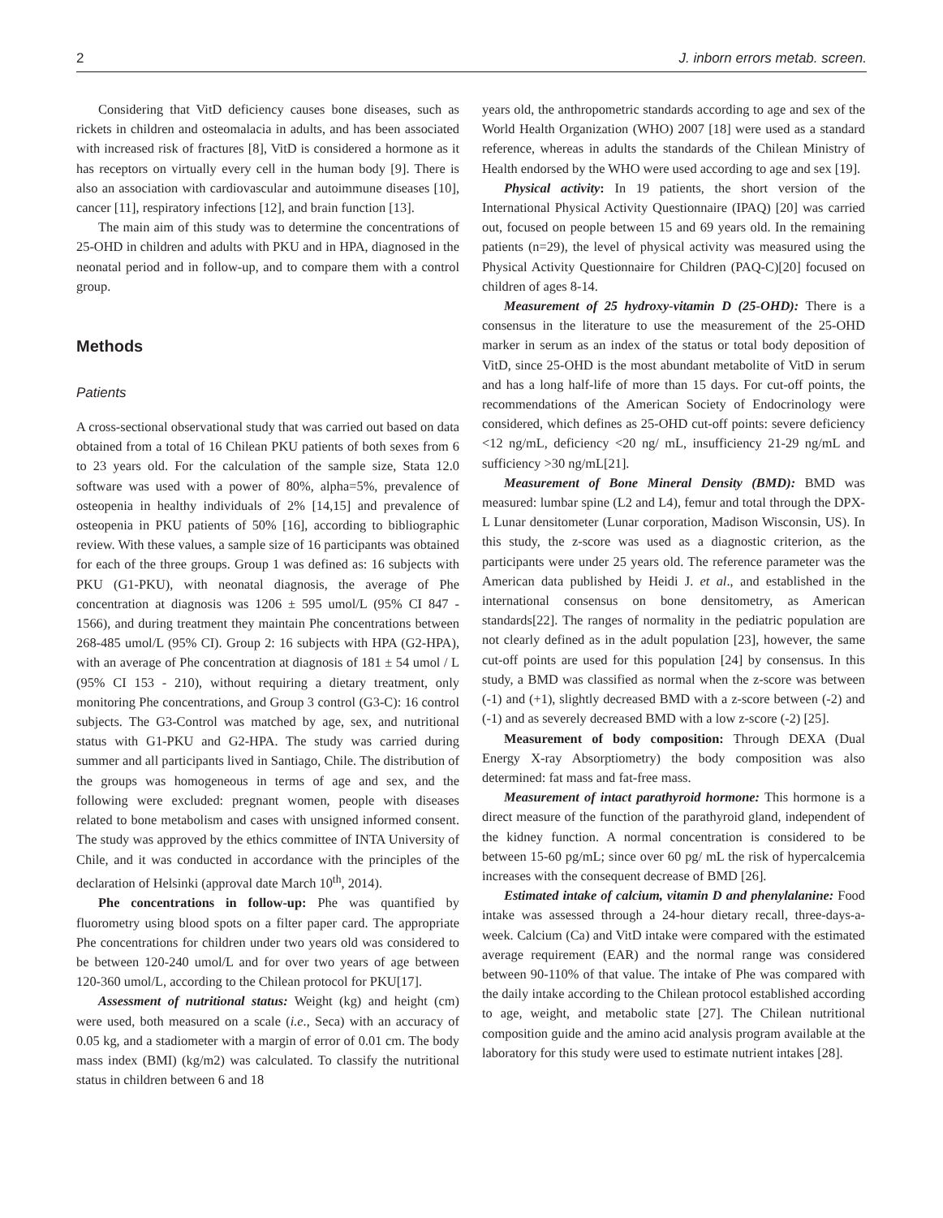2 J. inborn errors metab. screen.
Considering that VitD deficiency causes bone diseases, such as rickets in children and osteomalacia in adults, and has been associated with increased risk of fractures [8], VitD is considered a hormone as it has receptors on virtually every cell in the human body [9]. There is also an association with cardiovascular and autoimmune diseases [10], cancer [11], respiratory infections [12], and brain function [13].
The main aim of this study was to determine the concentrations of 25-OHD in children and adults with PKU and in HPA, diagnosed in the neonatal period and in follow-up, and to compare them with a control group.
Methods
Patients
A cross-sectional observational study that was carried out based on data obtained from a total of 16 Chilean PKU patients of both sexes from 6 to 23 years old. For the calculation of the sample size, Stata 12.0 software was used with a power of 80%, alpha=5%, prevalence of osteopenia in healthy individuals of 2% [14,15] and prevalence of osteopenia in PKU patients of 50% [16], according to bibliographic review. With these values, a sample size of 16 participants was obtained for each of the three groups. Group 1 was defined as: 16 subjects with PKU (G1-PKU), with neonatal diagnosis, the average of Phe concentration at diagnosis was 1206 ± 595 umol/L (95% CI 847 - 1566), and during treatment they maintain Phe concentrations between 268-485 umol/L (95% CI). Group 2: 16 subjects with HPA (G2-HPA), with an average of Phe concentration at diagnosis of 181 ± 54 umol / L (95% CI 153 - 210), without requiring a dietary treatment, only monitoring Phe concentrations, and Group 3 control (G3-C): 16 control subjects. The G3-Control was matched by age, sex, and nutritional status with G1-PKU and G2-HPA. The study was carried during summer and all participants lived in Santiago, Chile. The distribution of the groups was homogeneous in terms of age and sex, and the following were excluded: pregnant women, people with diseases related to bone metabolism and cases with unsigned informed consent. The study was approved by the ethics committee of INTA University of Chile, and it was conducted in accordance with the principles of the declaration of Helsinki (approval date March 10<sup>th</sup>, 2014).
Phe concentrations in follow-up: Phe was quantified by fluorometry using blood spots on a filter paper card. The appropriate Phe concentrations for children under two years old was considered to be between 120-240 umol/L and for over two years of age between 120-360 umol/L, according to the Chilean protocol for PKU[17].
Assessment of nutritional status: Weight (kg) and height (cm) were used, both measured on a scale (i.e., Seca) with an accuracy of 0.05 kg, and a stadiometer with a margin of error of 0.01 cm. The body mass index (BMI) (kg/m2) was calculated. To classify the nutritional status in children between 6 and 18
years old, the anthropometric standards according to age and sex of the World Health Organization (WHO) 2007 [18] were used as a standard reference, whereas in adults the standards of the Chilean Ministry of Health endorsed by the WHO were used according to age and sex [19].
Physical activity: In 19 patients, the short version of the International Physical Activity Questionnaire (IPAQ) [20] was carried out, focused on people between 15 and 69 years old. In the remaining patients (n=29), the level of physical activity was measured using the Physical Activity Questionnaire for Children (PAQ-C)[20] focused on children of ages 8-14.
Measurement of 25 hydroxy-vitamin D (25-OHD): There is a consensus in the literature to use the measurement of the 25-OHD marker in serum as an index of the status or total body deposition of VitD, since 25-OHD is the most abundant metabolite of VitD in serum and has a long half-life of more than 15 days. For cut-off points, the recommendations of the American Society of Endocrinology were considered, which defines as 25-OHD cut-off points: severe deficiency <12 ng/mL, deficiency <20 ng/ mL, insufficiency 21-29 ng/mL and sufficiency >30 ng/mL[21].
Measurement of Bone Mineral Density (BMD): BMD was measured: lumbar spine (L2 and L4), femur and total through the DPX-L Lunar densitometer (Lunar corporation, Madison Wisconsin, US). In this study, the z-score was used as a diagnostic criterion, as the participants were under 25 years old. The reference parameter was the American data published by Heidi J. et al., and established in the international consensus on bone densitometry, as American standards[22]. The ranges of normality in the pediatric population are not clearly defined as in the adult population [23], however, the same cut-off points are used for this population [24] by consensus. In this study, a BMD was classified as normal when the z-score was between (-1) and (+1), slightly decreased BMD with a z-score between (-2) and (-1) and as severely decreased BMD with a low z-score (-2) [25].
Measurement of body composition: Through DEXA (Dual Energy X-ray Absorptiometry) the body composition was also determined: fat mass and fat-free mass.
Measurement of intact parathyroid hormone: This hormone is a direct measure of the function of the parathyroid gland, independent of the kidney function. A normal concentration is considered to be between 15-60 pg/mL; since over 60 pg/ mL the risk of hypercalcemia increases with the consequent decrease of BMD [26].
Estimated intake of calcium, vitamin D and phenylalanine: Food intake was assessed through a 24-hour dietary recall, three-days-a-week. Calcium (Ca) and VitD intake were compared with the estimated average requirement (EAR) and the normal range was considered between 90-110% of that value. The intake of Phe was compared with the daily intake according to the Chilean protocol established according to age, weight, and metabolic state [27]. The Chilean nutritional composition guide and the amino acid analysis program available at the laboratory for this study were used to estimate nutrient intakes [28].